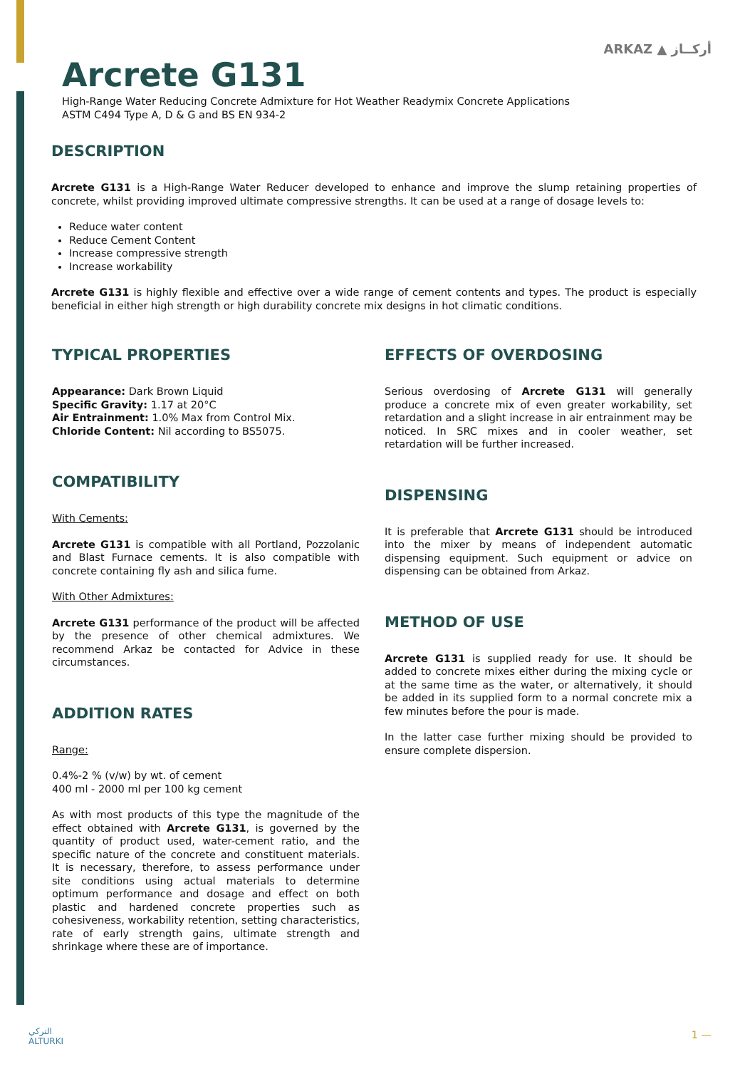ARKAZ ▲ أركــاز
Arcrete G131
High-Range Water Reducing Concrete Admixture for Hot Weather Readymix Concrete Applications
ASTM C494 Type A, D & G and BS EN 934-2
DESCRIPTION
Arcrete G131 is a High-Range Water Reducer developed to enhance and improve the slump retaining properties of concrete, whilst providing improved ultimate compressive strengths. It can be used at a range of dosage levels to:
Reduce water content
Reduce Cement Content
Increase compressive strength
Increase workability
Arcrete G131 is highly flexible and effective over a wide range of cement contents and types. The product is especially beneficial in either high strength or high durability concrete mix designs in hot climatic conditions.
TYPICAL PROPERTIES
Appearance: Dark Brown Liquid
Specific Gravity: 1.17 at 20°C
Air Entrainment: 1.0% Max from Control Mix.
Chloride Content: Nil according to BS5075.
COMPATIBILITY
With Cements:
Arcrete G131 is compatible with all Portland, Pozzolanic and Blast Furnace cements. It is also compatible with concrete containing fly ash and silica fume.
With Other Admixtures:
Arcrete G131 performance of the product will be affected by the presence of other chemical admixtures. We recommend Arkaz be contacted for Advice in these circumstances.
ADDITION RATES
Range:
0.4%-2 % (v/w) by wt. of cement
400 ml - 2000 ml per 100 kg cement
As with most products of this type the magnitude of the effect obtained with Arcrete G131, is governed by the quantity of product used, water-cement ratio, and the specific nature of the concrete and constituent materials. It is necessary, therefore, to assess performance under site conditions using actual materials to determine optimum performance and dosage and effect on both plastic and hardened concrete properties such as cohesiveness, workability retention, setting characteristics, rate of early strength gains, ultimate strength and shrinkage where these are of importance.
EFFECTS OF OVERDOSING
Serious overdosing of Arcrete G131 will generally produce a concrete mix of even greater workability, set retardation and a slight increase in air entrainment may be noticed. In SRC mixes and in cooler weather, set retardation will be further increased.
DISPENSING
It is preferable that Arcrete G131 should be introduced into the mixer by means of independent automatic dispensing equipment. Such equipment or advice on dispensing can be obtained from Arkaz.
METHOD OF USE
Arcrete G131 is supplied ready for use. It should be added to concrete mixes either during the mixing cycle or at the same time as the water, or alternatively, it should be added in its supplied form to a normal concrete mix a few minutes before the pour is made.
In the latter case further mixing should be provided to ensure complete dispersion.
التركي
ALTURKI
1 —